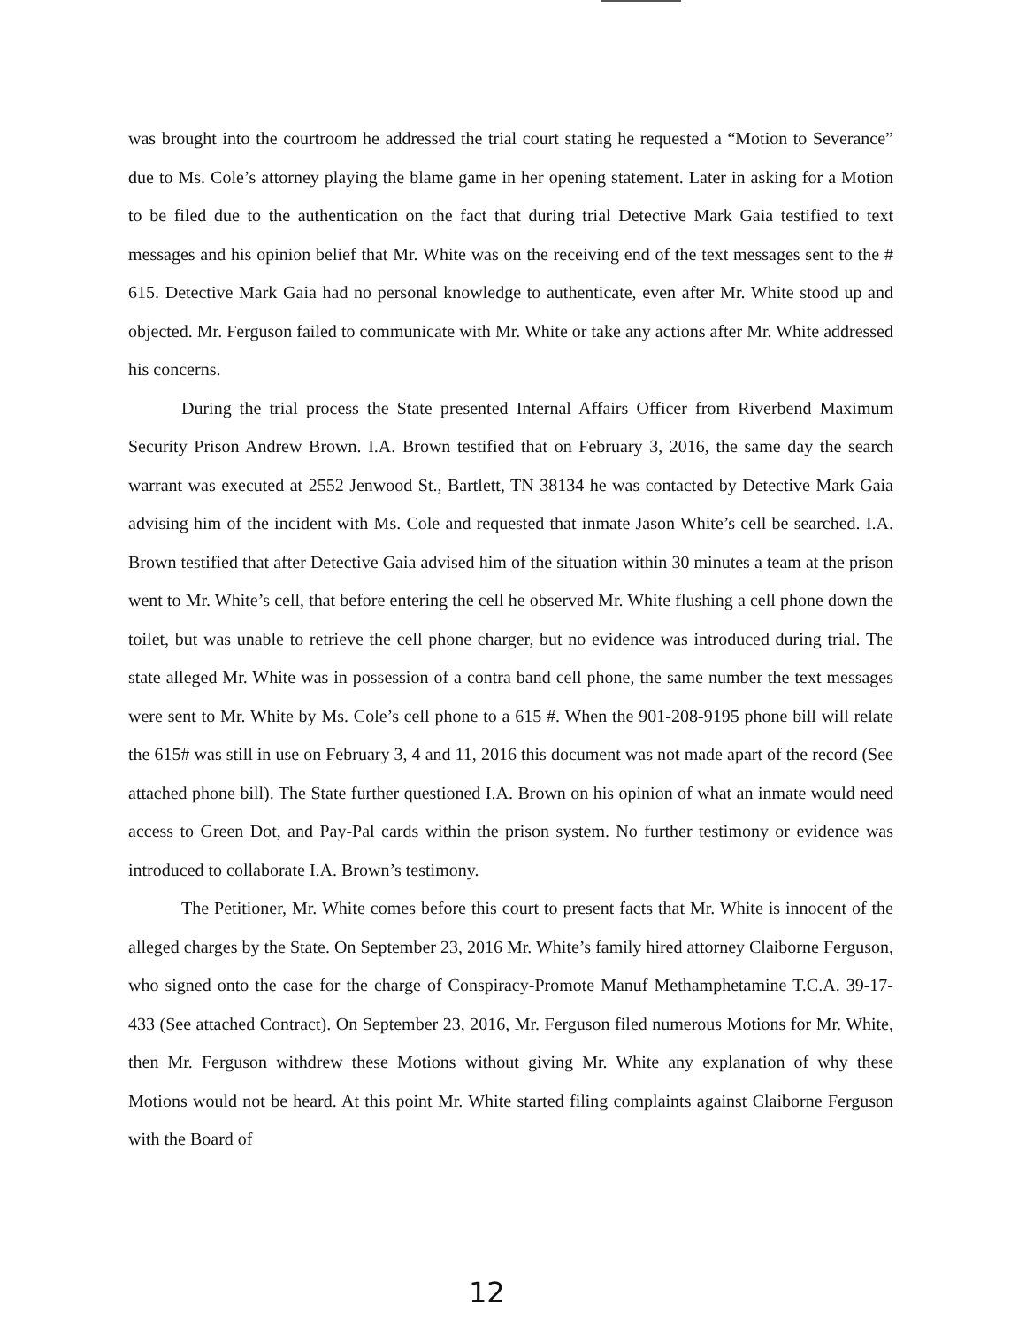was brought into the courtroom he addressed the trial court stating he requested a “Motion to Severance” due to Ms. Cole’s attorney playing the blame game in her opening statement. Later in asking for a Motion to be filed due to the authentication on the fact that during trial Detective Mark Gaia testified to text messages and his opinion belief that Mr. White was on the receiving end of the text messages sent to the # 615. Detective Mark Gaia had no personal knowledge to authenticate, even after Mr. White stood up and objected. Mr. Ferguson failed to communicate with Mr. White or take any actions after Mr. White addressed his concerns.
During the trial process the State presented Internal Affairs Officer from Riverbend Maximum Security Prison Andrew Brown. I.A. Brown testified that on February 3, 2016, the same day the search warrant was executed at 2552 Jenwood St., Bartlett, TN 38134 he was contacted by Detective Mark Gaia advising him of the incident with Ms. Cole and requested that inmate Jason White’s cell be searched. I.A. Brown testified that after Detective Gaia advised him of the situation within 30 minutes a team at the prison went to Mr. White’s cell, that before entering the cell he observed Mr. White flushing a cell phone down the toilet, but was unable to retrieve the cell phone charger, but no evidence was introduced during trial. The state alleged Mr. White was in possession of a contra band cell phone, the same number the text messages were sent to Mr. White by Ms. Cole’s cell phone to a 615 #. When the 901-208-9195 phone bill will relate the 615# was still in use on February 3, 4 and 11, 2016 this document was not made apart of the record (See attached phone bill). The State further questioned I.A. Brown on his opinion of what an inmate would need access to Green Dot, and Pay-Pal cards within the prison system. No further testimony or evidence was introduced to collaborate I.A. Brown’s testimony.
The Petitioner, Mr. White comes before this court to present facts that Mr. White is innocent of the alleged charges by the State. On September 23, 2016 Mr. White’s family hired attorney Claiborne Ferguson, who signed onto the case for the charge of Conspiracy-Promote Manuf Methamphetamine T.C.A. 39-17-433 (See attached Contract). On September 23, 2016, Mr. Ferguson filed numerous Motions for Mr. White, then Mr. Ferguson withdrew these Motions without giving Mr. White any explanation of why these Motions would not be heard. At this point Mr. White started filing complaints against Claiborne Ferguson with the Board of
12